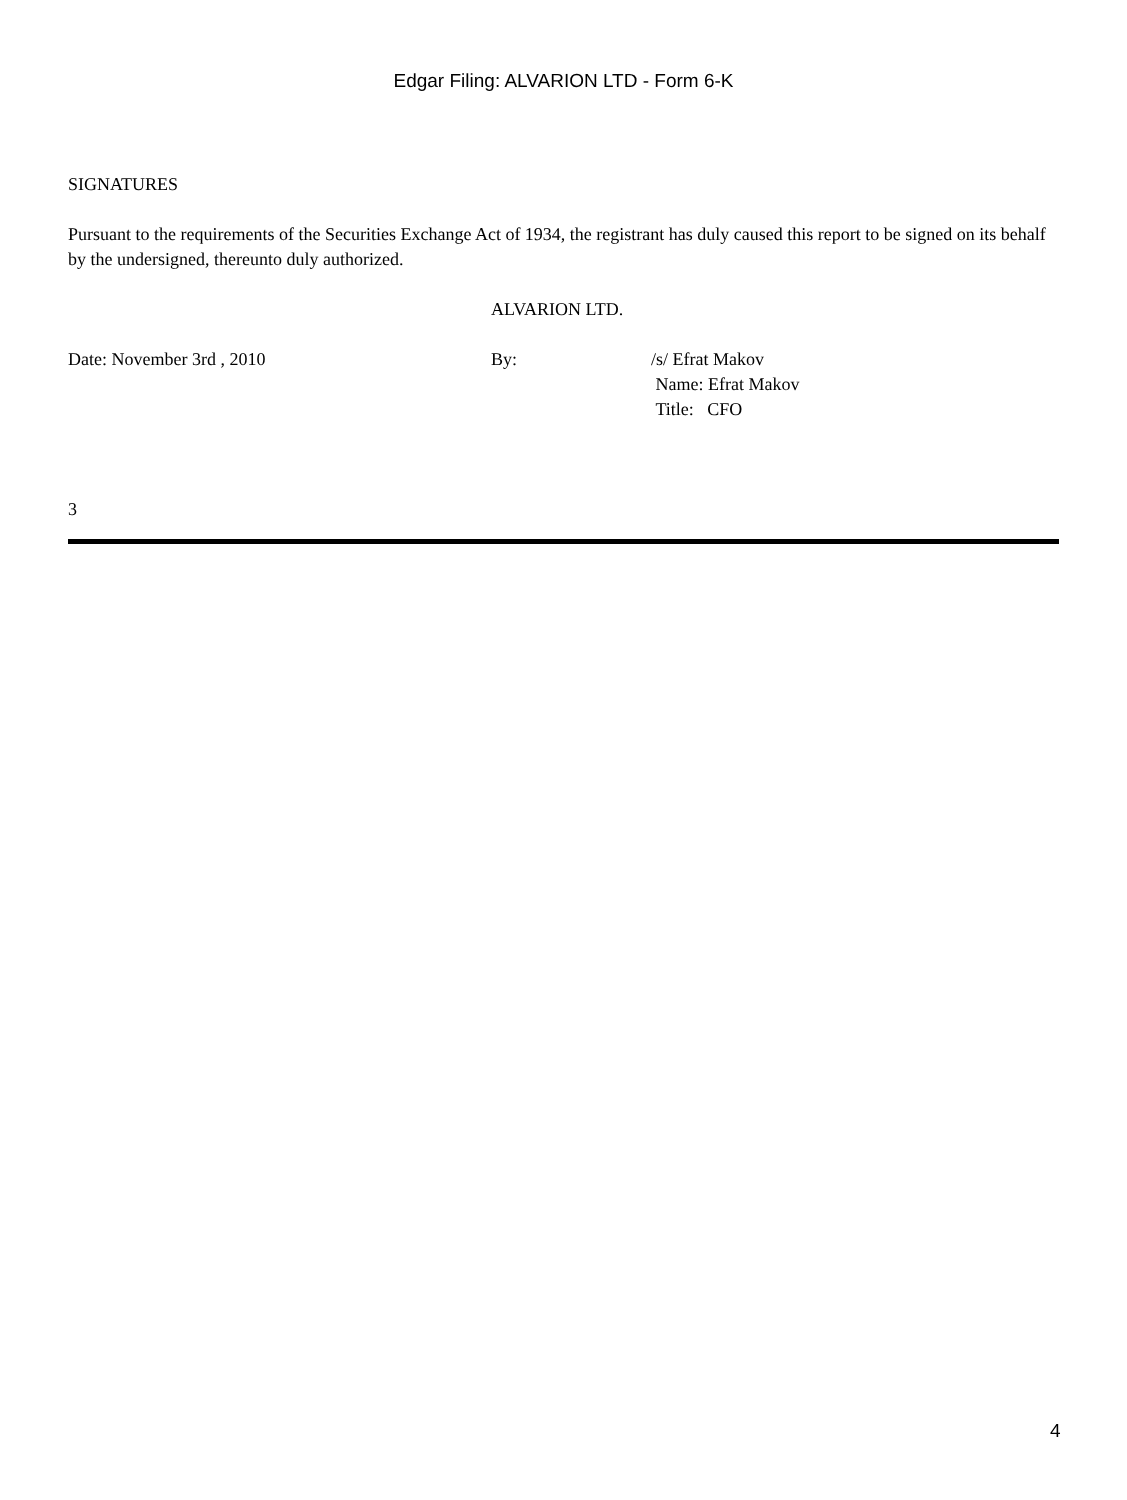Edgar Filing: ALVARION LTD - Form 6-K
SIGNATURES
Pursuant to the requirements of the Securities Exchange Act of 1934, the registrant has duly caused this report to be signed on its behalf by the undersigned, thereunto duly authorized.
ALVARION LTD.
Date: November 3rd , 2010
By:
/s/ Efrat Makov
Name: Efrat Makov
Title: CFO
3
4